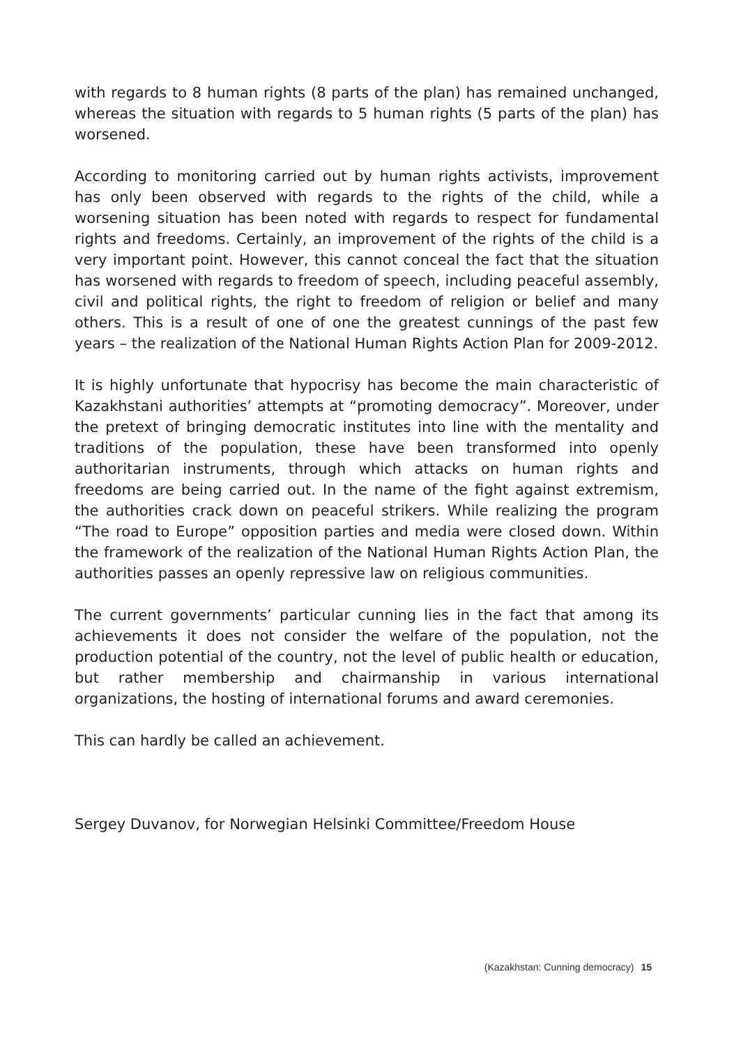with regards to 8 human rights (8 parts of the plan) has remained unchanged, whereas the situation with regards to 5 human rights (5 parts of the plan) has worsened.
According to monitoring carried out by human rights activists, improvement has only been observed with regards to the rights of the child, while a worsening situation has been noted with regards to respect for fundamental rights and freedoms. Certainly, an improvement of the rights of the child is a very important point. However, this cannot conceal the fact that the situation has worsened with regards to freedom of speech, including peaceful assembly, civil and political rights, the right to freedom of religion or belief and many others. This is a result of one of one the greatest cunnings of the past few years – the realization of the National Human Rights Action Plan for 2009-2012.
It is highly unfortunate that hypocrisy has become the main characteristic of Kazakhstani authorities’ attempts at “promoting democracy”. Moreover, under the pretext of bringing democratic institutes into line with the mentality and traditions of the population, these have been transformed into openly authoritarian instruments, through which attacks on human rights and freedoms are being carried out. In the name of the fight against extremism, the authorities crack down on peaceful strikers. While realizing the program “The road to Europe” opposition parties and media were closed down. Within the framework of the realization of the National Human Rights Action Plan, the authorities passes an openly repressive law on religious communities.
The current governments’ particular cunning lies in the fact that among its achievements it does not consider the welfare of the population, not the production potential of the country, not the level of public health or education, but rather membership and chairmanship in various international organizations, the hosting of international forums and award ceremonies.
This can hardly be called an achievement.
Sergey Duvanov, for Norwegian Helsinki Committee/Freedom House
(Kazakhstan: Cunning democracy) 15